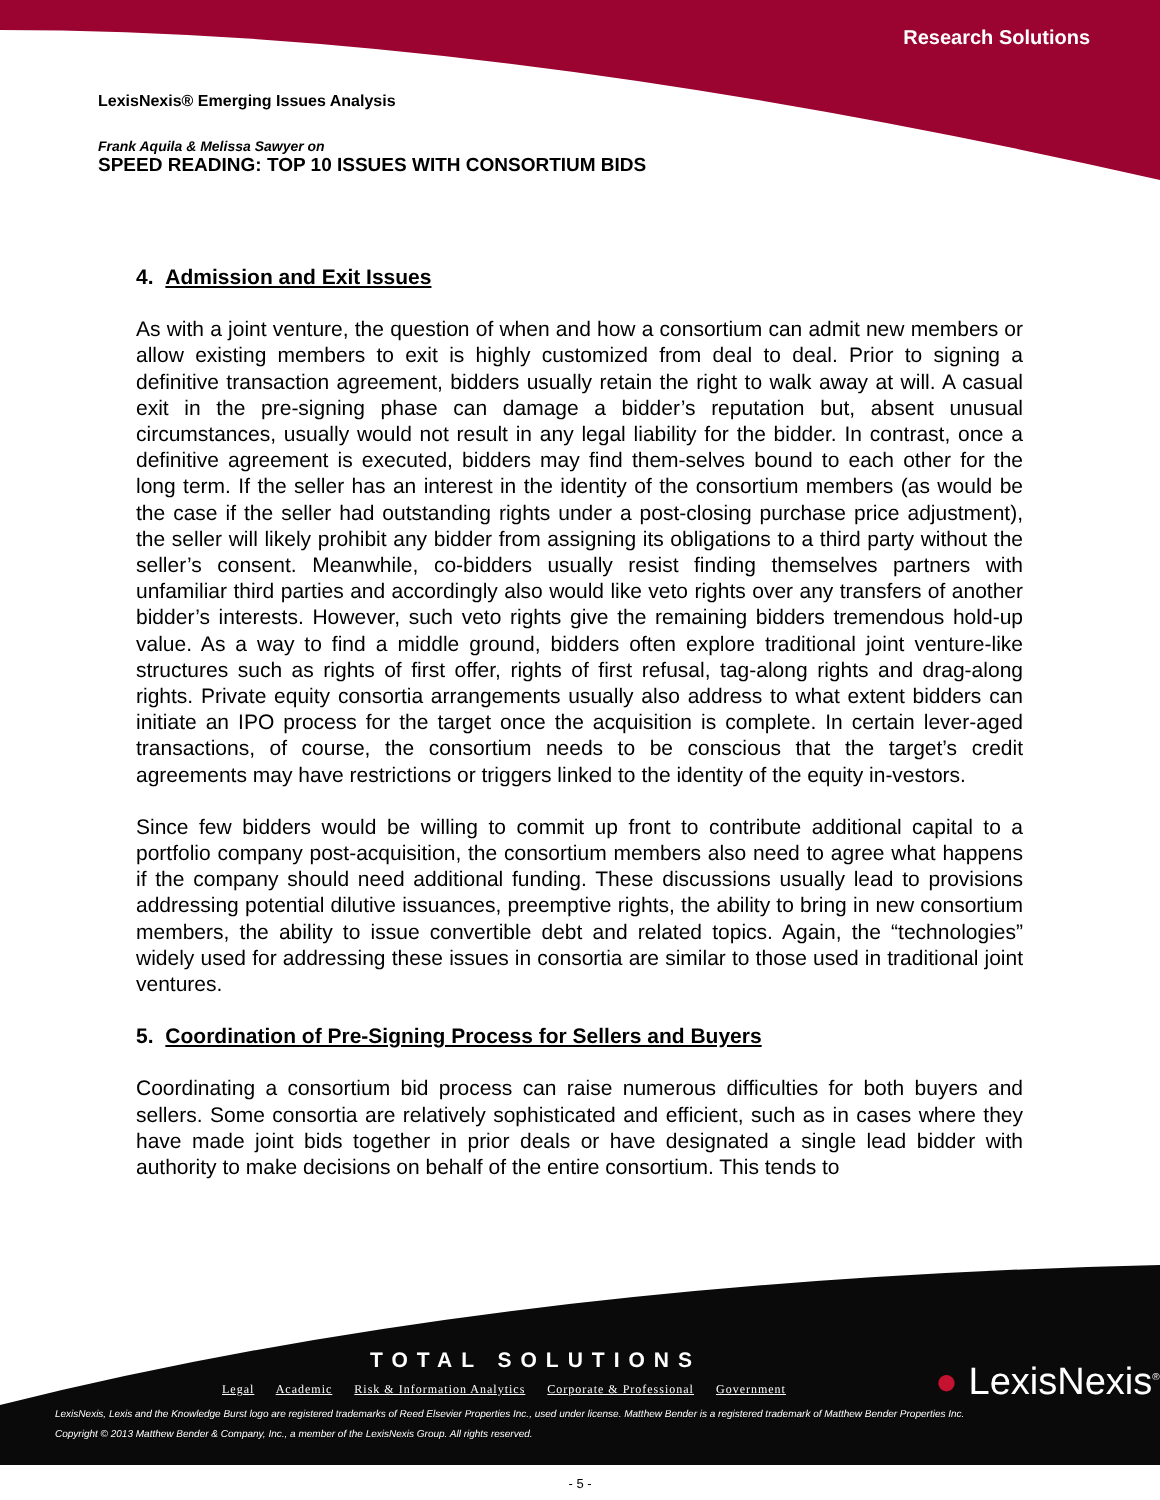Research Solutions
LexisNexis® Emerging Issues Analysis
Frank Aquila & Melissa Sawyer on
SPEED READING: TOP 10 ISSUES WITH CONSORTIUM BIDS
4. Admission and Exit Issues
As with a joint venture, the question of when and how a consortium can admit new members or allow existing members to exit is highly customized from deal to deal. Prior to signing a definitive transaction agreement, bidders usually retain the right to walk away at will. A casual exit in the pre-signing phase can damage a bidder’s reputation but, absent unusual circumstances, usually would not result in any legal liability for the bidder. In contrast, once a definitive agreement is executed, bidders may find them-selves bound to each other for the long term. If the seller has an interest in the identity of the consortium members (as would be the case if the seller had outstanding rights under a post-closing purchase price adjustment), the seller will likely prohibit any bidder from assigning its obligations to a third party without the seller’s consent. Meanwhile, co-bidders usually resist finding themselves partners with unfamiliar third parties and accordingly also would like veto rights over any transfers of another bidder’s interests. However, such veto rights give the remaining bidders tremendous hold-up value. As a way to find a middle ground, bidders often explore traditional joint venture-like structures such as rights of first offer, rights of first refusal, tag-along rights and drag-along rights. Private equity consortia arrangements usually also address to what extent bidders can initiate an IPO process for the target once the acquisition is complete. In certain lever-aged transactions, of course, the consortium needs to be conscious that the target’s credit agreements may have restrictions or triggers linked to the identity of the equity in-vestors.
Since few bidders would be willing to commit up front to contribute additional capital to a portfolio company post-acquisition, the consortium members also need to agree what happens if the company should need additional funding. These discussions usually lead to provisions addressing potential dilutive issuances, preemptive rights, the ability to bring in new consortium members, the ability to issue convertible debt and related topics. Again, the “technologies” widely used for addressing these issues in consortia are similar to those used in traditional joint ventures.
5. Coordination of Pre-Signing Process for Sellers and Buyers
Coordinating a consortium bid process can raise numerous difficulties for both buyers and sellers. Some consortia are relatively sophisticated and efficient, such as in cases where they have made joint bids together in prior deals or have designated a single lead bidder with authority to make decisions on behalf of the entire consortium. This tends to
TOTAL SOLUTIONS
Legal Academic Risk & Information Analytics Corporate & Professional Government
● LexisNexis<sup>®</sup>
LexisNexis, Lexis and the Knowledge Burst logo are registered trademarks of Reed Elsevier Properties Inc., used under license. Matthew Bender is a registered trademark of Matthew Bender Properties Inc.
Copyright © 2013 Matthew Bender & Company, Inc., a member of the LexisNexis Group. All rights reserved.
- 5 -